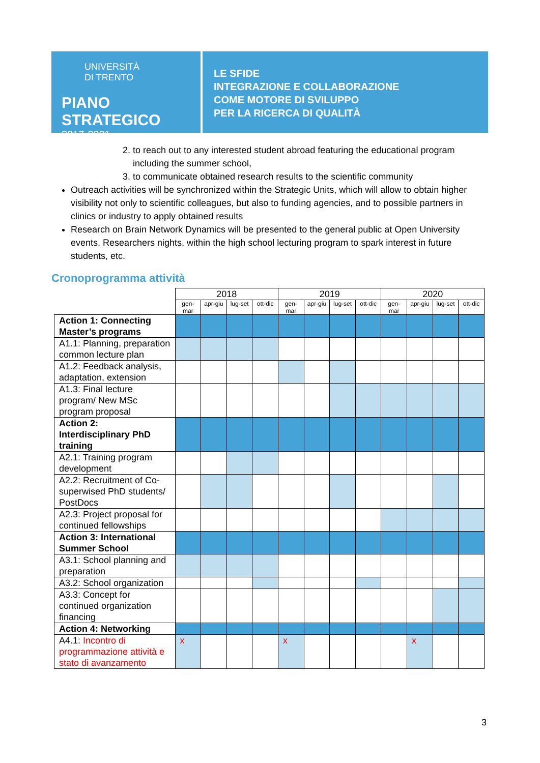UNIVERSITÀ
DI TRENTO
PIANO STRATEGICO
2017-2021
LE SFIDE
INTEGRAZIONE E COLLABORAZIONE
COME MOTORE DI SVILUPPO
PER LA RICERCA DI QUALITÀ
2. to reach out to any interested student abroad featuring the educational program including the summer school,
3. to communicate obtained research results to the scientific community
Outreach activities will be synchronized within the Strategic Units, which will allow to obtain higher visibility not only to scientific colleagues, but also to funding agencies, and to possible partners in clinics or industry to apply obtained results
Research on Brain Network Dynamics will be presented to the general public at Open University events, Researchers nights, within the high school lecturing program to spark interest in future students, etc.
Cronoprogramma attività
| | 2018 | | | | 2019 | | | | 2020 | | | |
| --- | --- | --- | --- | --- | --- | --- | --- | --- | --- | --- | --- | --- |
| | gen-mar | apr-giu | lug-set | ott-dic | gen-mar | apr-giu | lug-set | ott-dic | gen-mar | apr-giu | lug-set | ott-dic |
| Action 1: Connecting Master’s programs | | | | | | | | | | | | |
| A1.1: Planning, preparation common lecture plan | | | | | | | | | | | | |
| A1.2: Feedback analysis, adaptation, extension | | | | | | | | | | | | |
| A1.3: Final lecture program/ New MSc program proposal | | | | | | | | | | | | |
| Action 2: Interdisciplinary PhD training | | | | | | | | | | | | |
| A2.1: Training program development | | | | | | | | | | | | |
| A2.2: Recruitment of Co-superwised PhD students/ PostDocs | | | | | | | | | | | | |
| A2.3: Project proposal for continued fellowships | | | | | | | | | | | | |
| Action 3: International Summer School | | | | | | | | | | | | |
| A3.1: School planning and preparation | | | | | | | | | | | | |
| A3.2: School organization | | | | | | | | | | | | |
| A3.3: Concept for continued organization financing | | | | | | | | | | | | |
| Action 4: Networking | | | | | | | | | | | | |
| A4.1: Incontro di programmazione attività e stato di avanzamento | x | | | | x | | | | | x | | |
3